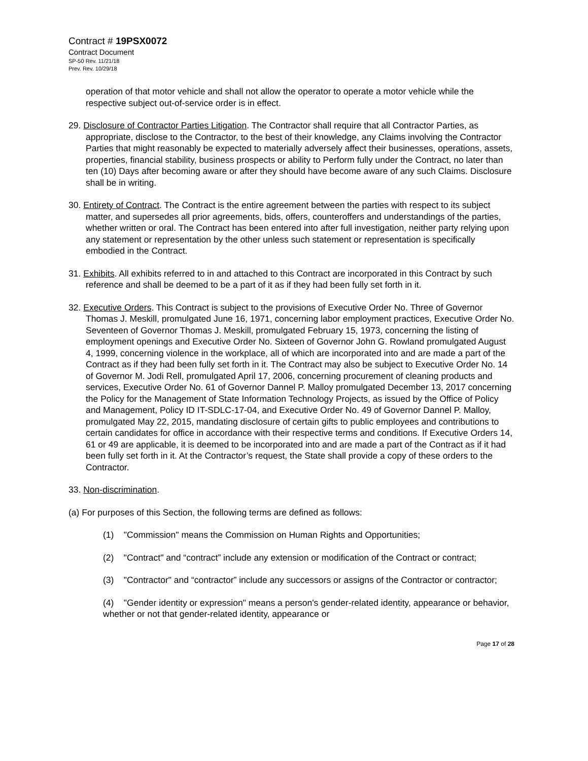Contract # 19PSX0072
Contract Document
SP-50 Rev. 11/21/18
Prev. Rev. 10/29/18
operation of that motor vehicle and shall not allow the operator to operate a motor vehicle while the respective subject out-of-service order is in effect.
29. Disclosure of Contractor Parties Litigation. The Contractor shall require that all Contractor Parties, as appropriate, disclose to the Contractor, to the best of their knowledge, any Claims involving the Contractor Parties that might reasonably be expected to materially adversely affect their businesses, operations, assets, properties, financial stability, business prospects or ability to Perform fully under the Contract, no later than ten (10) Days after becoming aware or after they should have become aware of any such Claims. Disclosure shall be in writing.
30. Entirety of Contract. The Contract is the entire agreement between the parties with respect to its subject matter, and supersedes all prior agreements, bids, offers, counteroffers and understandings of the parties, whether written or oral. The Contract has been entered into after full investigation, neither party relying upon any statement or representation by the other unless such statement or representation is specifically embodied in the Contract.
31. Exhibits. All exhibits referred to in and attached to this Contract are incorporated in this Contract by such reference and shall be deemed to be a part of it as if they had been fully set forth in it.
32. Executive Orders. This Contract is subject to the provisions of Executive Order No. Three of Governor Thomas J. Meskill, promulgated June 16, 1971, concerning labor employment practices, Executive Order No. Seventeen of Governor Thomas J. Meskill, promulgated February 15, 1973, concerning the listing of employment openings and Executive Order No. Sixteen of Governor John G. Rowland promulgated August 4, 1999, concerning violence in the workplace, all of which are incorporated into and are made a part of the Contract as if they had been fully set forth in it. The Contract may also be subject to Executive Order No. 14 of Governor M. Jodi Rell, promulgated April 17, 2006, concerning procurement of cleaning products and services, Executive Order No. 61 of Governor Dannel P. Malloy promulgated December 13, 2017 concerning the Policy for the Management of State Information Technology Projects, as issued by the Office of Policy and Management, Policy ID IT-SDLC-17-04, and Executive Order No. 49 of Governor Dannel P. Malloy, promulgated May 22, 2015, mandating disclosure of certain gifts to public employees and contributions to certain candidates for office in accordance with their respective terms and conditions. If Executive Orders 14, 61 or 49 are applicable, it is deemed to be incorporated into and are made a part of the Contract as if it had been fully set forth in it. At the Contractor’s request, the State shall provide a copy of these orders to the Contractor.
33. Non-discrimination.
(a) For purposes of this Section, the following terms are defined as follows:
(1) "Commission" means the Commission on Human Rights and Opportunities;
(2) "Contract" and “contract” include any extension or modification of the Contract or contract;
(3) "Contractor" and “contractor” include any successors or assigns of the Contractor or contractor;
(4) "Gender identity or expression" means a person's gender-related identity, appearance or behavior, whether or not that gender-related identity, appearance or
Page 17 of 28